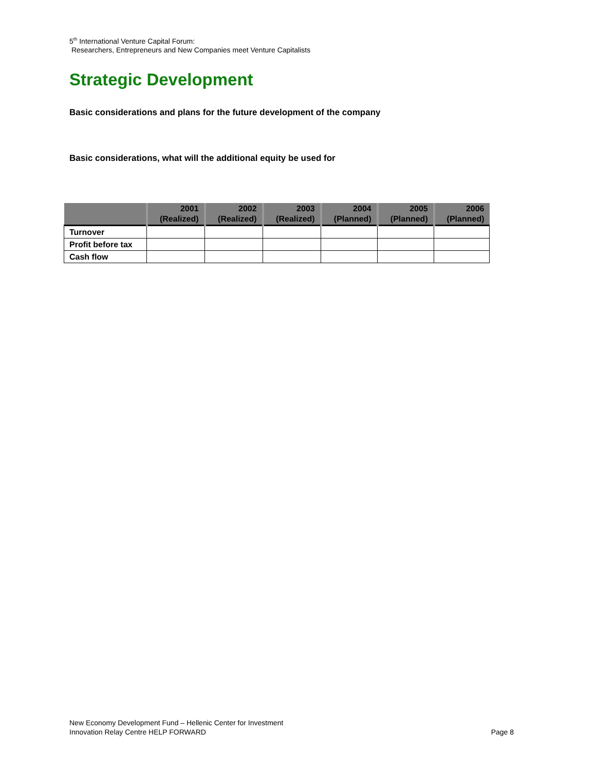5<sup>th</sup> International Venture Capital Forum:
Researchers, Entrepreneurs and New Companies meet Venture Capitalists
Strategic Development
Basic considerations and plans for the future development of the company
Basic considerations, what will the additional equity be used for
| | 2001 (Realized) | 2002 (Realized) | 2003 (Realized) | 2004 (Planned) | 2005 (Planned) | 2006 (Planned) |
| --- | --- | --- | --- | --- | --- | --- |
| Turnover | | | | | | |
| Profit before tax | | | | | | |
| Cash flow | | | | | | |
New Economy Development Fund – Hellenic Center for Investment
Innovation Relay Centre HELP FORWARD Page 8